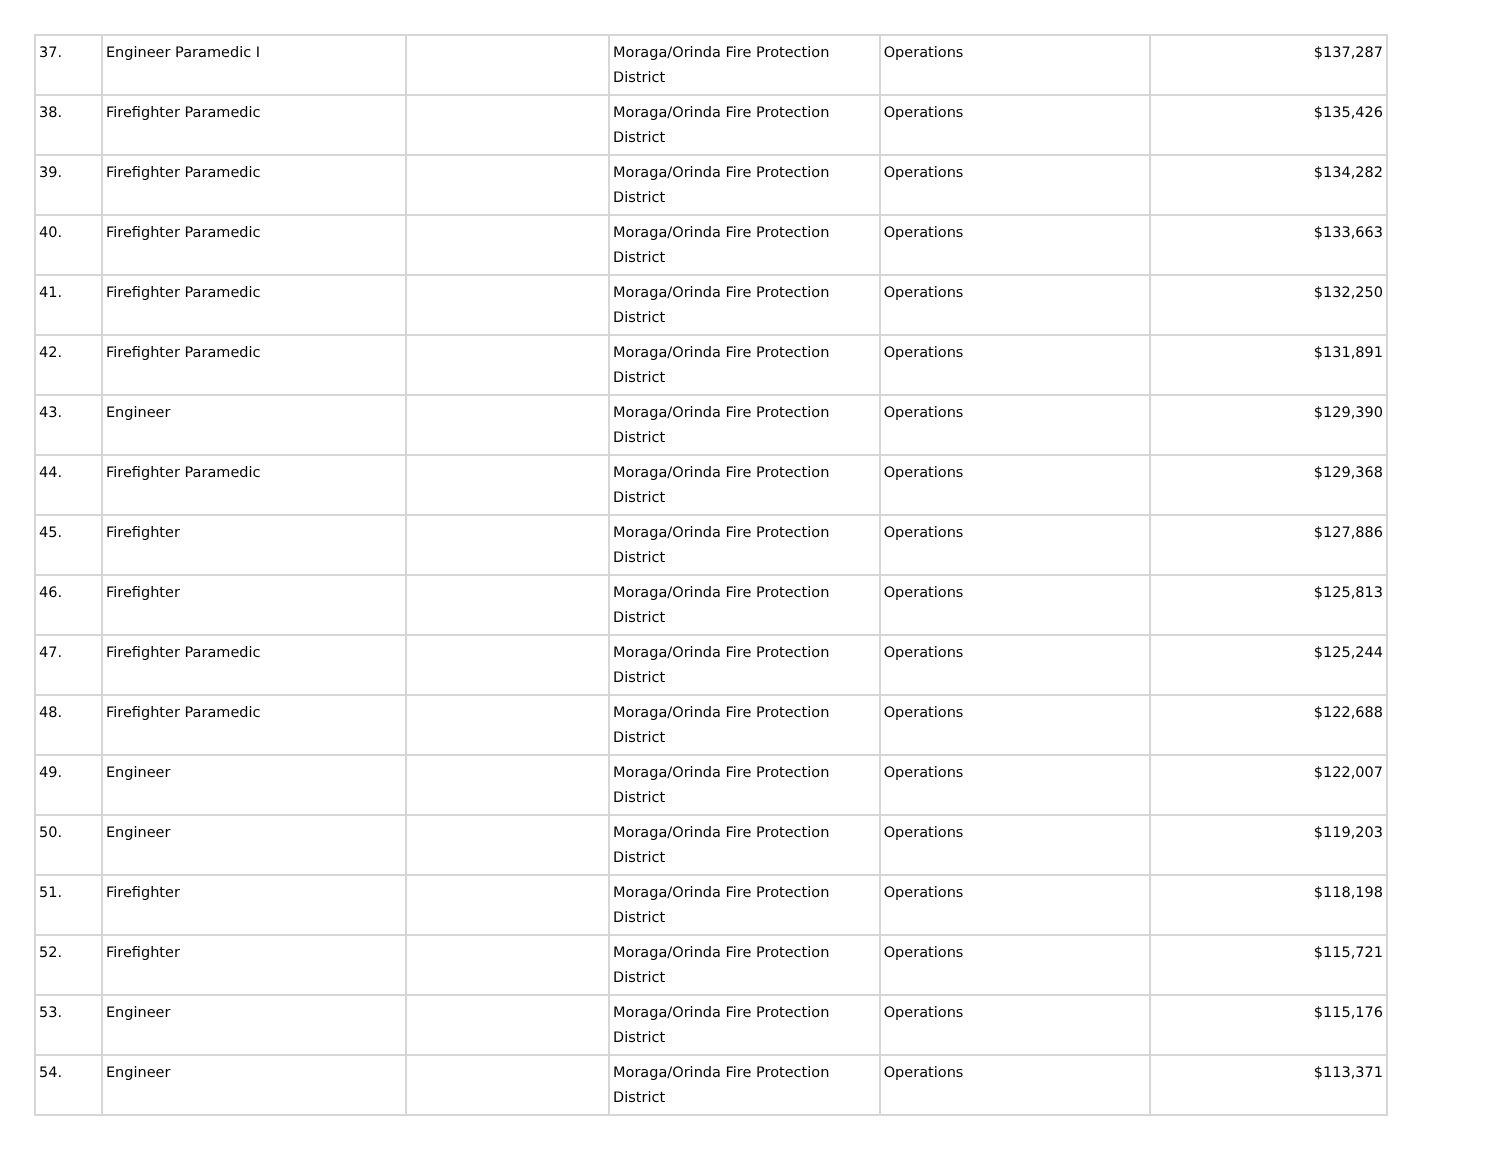| 37. | Engineer Paramedic I | | Moraga/Orinda Fire Protection District | Operations | $137,287 |
| 38. | Firefighter Paramedic | | Moraga/Orinda Fire Protection District | Operations | $135,426 |
| 39. | Firefighter Paramedic | | Moraga/Orinda Fire Protection District | Operations | $134,282 |
| 40. | Firefighter Paramedic | | Moraga/Orinda Fire Protection District | Operations | $133,663 |
| 41. | Firefighter Paramedic | | Moraga/Orinda Fire Protection District | Operations | $132,250 |
| 42. | Firefighter Paramedic | | Moraga/Orinda Fire Protection District | Operations | $131,891 |
| 43. | Engineer | | Moraga/Orinda Fire Protection District | Operations | $129,390 |
| 44. | Firefighter Paramedic | | Moraga/Orinda Fire Protection District | Operations | $129,368 |
| 45. | Firefighter | | Moraga/Orinda Fire Protection District | Operations | $127,886 |
| 46. | Firefighter | | Moraga/Orinda Fire Protection District | Operations | $125,813 |
| 47. | Firefighter Paramedic | | Moraga/Orinda Fire Protection District | Operations | $125,244 |
| 48. | Firefighter Paramedic | | Moraga/Orinda Fire Protection District | Operations | $122,688 |
| 49. | Engineer | | Moraga/Orinda Fire Protection District | Operations | $122,007 |
| 50. | Engineer | | Moraga/Orinda Fire Protection District | Operations | $119,203 |
| 51. | Firefighter | | Moraga/Orinda Fire Protection District | Operations | $118,198 |
| 52. | Firefighter | | Moraga/Orinda Fire Protection District | Operations | $115,721 |
| 53. | Engineer | | Moraga/Orinda Fire Protection District | Operations | $115,176 |
| 54. | Engineer | | Moraga/Orinda Fire Protection District | Operations | $113,371 |